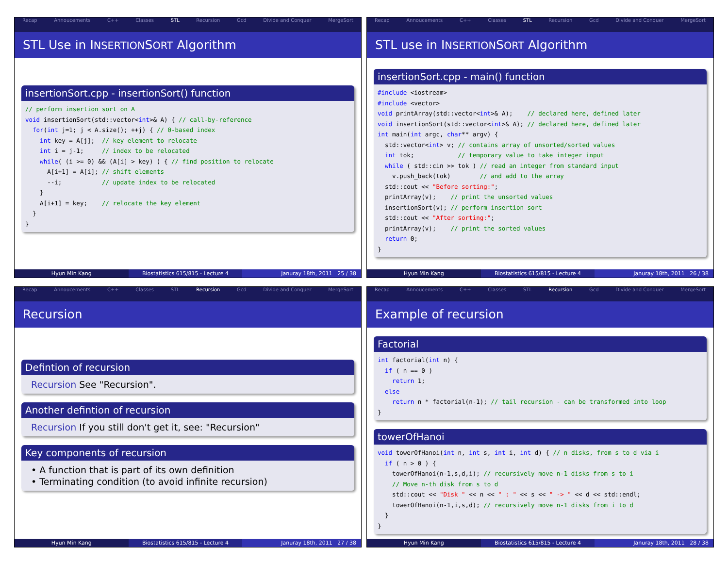Recap Annoucements C++ Classes STL Recursion Gcd Divide and Conquer MergeSort
STL Use in INSERTIONSORT Algorithm
insertionSort.cpp - insertionSort() function
// perform insertion sort on A
void insertionSort(std::vector<int>& A) { // call-by-reference
  for(int j=1; j < A.size(); ++j) { // 0-based index
    int key = A[j];  // key element to relocate
    int i = j-1;     // index to be relocated
    while( (i >= 0) && (A[i] > key) ) { // find position to relocate
      A[i+1] = A[i]; // shift elements
      --i;           // update index to be relocated
    }
    A[i+1] = key;    // relocate the key element
  }
}
Hyun Min Kang Biostatistics 615/815 - Lecture 4
Januray 18th, 2011 25 / 38
Recap Annoucements C++ Classes STL Recursion Gcd Divide and Conquer MergeSort
STL use in INSERTIONSORT Algorithm
insertionSort.cpp - main() function
#include <iostream>
#include <vector>
void printArray(std::vector<int>& A);    // declared here, defined later
void insertionSort(std::vector<int>& A); // declared here, defined later
int main(int argc, char** argv) {
  std::vector<int> v; // contains array of unsorted/sorted values
  int tok;            // temporary value to take integer input
  while ( std::cin >> tok ) // read an integer from standard input
    v.push_back(tok)        // and add to the array
  std::cout << "Before sorting:";
  printArray(v);    // print the unsorted values
  insertionSort(v); // perform insertion sort
  std::cout << "After sorting:";
  printArray(v);    // print the sorted values
  return 0;
}
Hyun Min Kang Biostatistics 615/815 - Lecture 4
Januray 18th, 2011 26 / 38
Recap Annoucements C++ Classes STL Recursion Gcd Divide and Conquer MergeSort
Recursion
Defintion of recursion
Recursion See "Recursion".
Another defintion of recursion
Recursion If you still don't get it, see: "Recursion"
Key components of recursion
• A function that is part of its own definition
• Terminating condition (to avoid infinite recursion)
Hyun Min Kang Biostatistics 615/815 - Lecture 4
Januray 18th, 2011 27 / 38
Recap Annoucements C++ Classes STL Recursion Gcd Divide and Conquer MergeSort
Example of recursion
Factorial
int factorial(int n) {
  if ( n == 0 )
    return 1;
  else
    return n * factorial(n-1); // tail recursion - can be transformed into loop
}
towerOfHanoi
void towerOfHanoi(int n, int s, int i, int d) { // n disks, from s to d via i
  if ( n > 0 ) {
    towerOfHanoi(n-1,s,d,i); // recursively move n-1 disks from s to i
    // Move n-th disk from s to d
    std::cout << "Disk " << n << " : " << s << " -> " << d << std::endl;
    towerOfHanoi(n-1,i,s,d); // recursively move n-1 disks from i to d
  }
}
Hyun Min Kang Biostatistics 615/815 - Lecture 4
Januray 18th, 2011 28 / 38